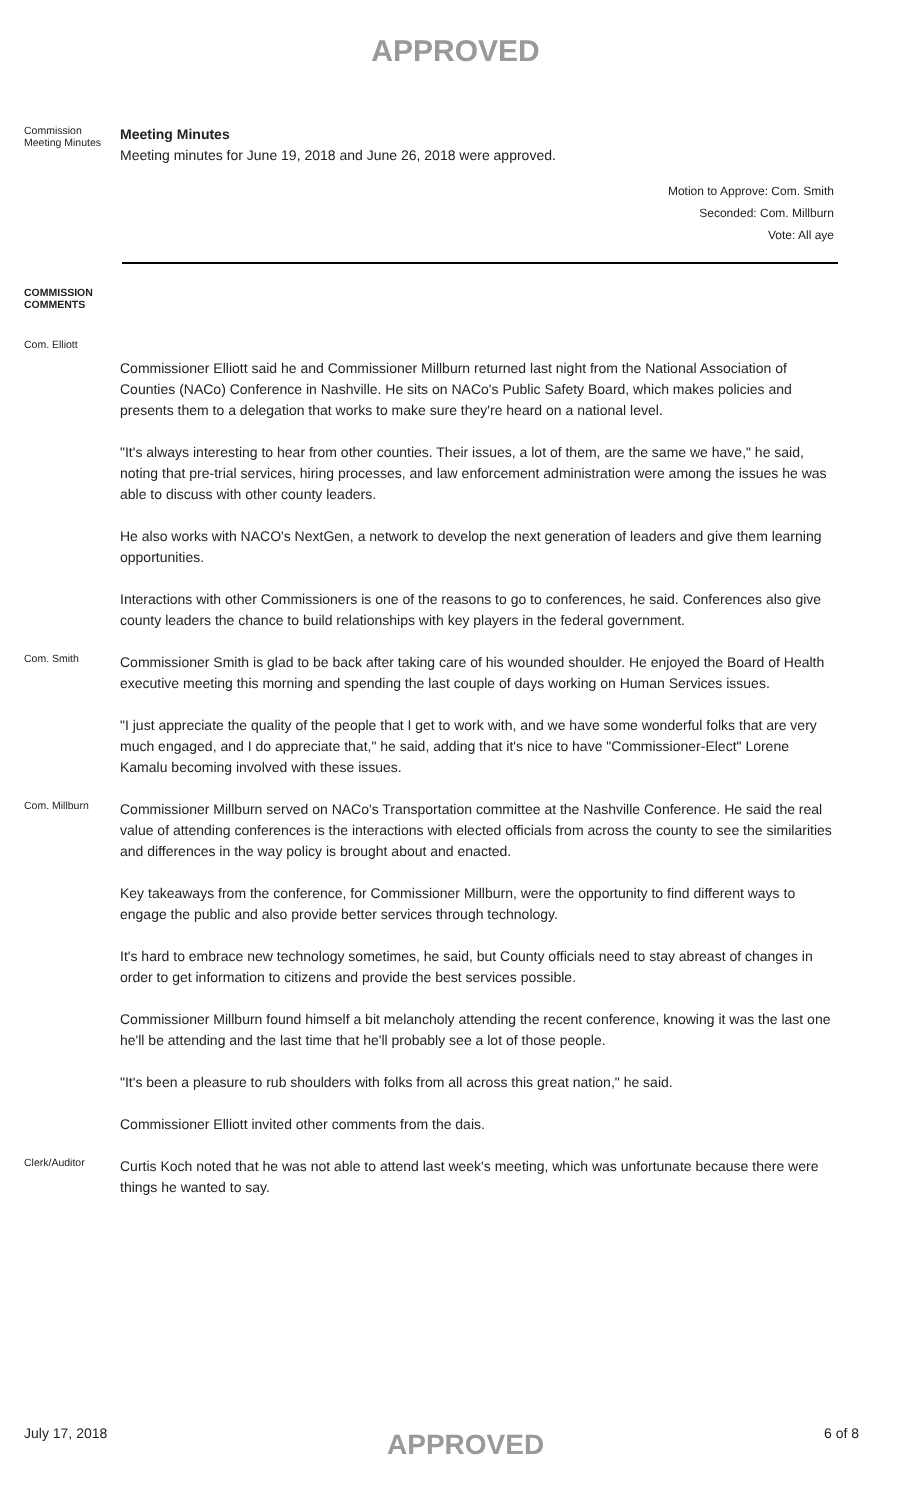APPROVED
Commission Meeting Minutes
Meeting Minutes
Meeting minutes for June 19, 2018 and June 26, 2018 were approved.
Motion to Approve: Com. Smith
Seconded: Com. Millburn
Vote: All aye
COMMISSION COMMENTS
Com. Elliott
Commissioner Elliott said he and Commissioner Millburn returned last night from the National Association of Counties (NACo) Conference in Nashville. He sits on NACo's Public Safety Board, which makes policies and presents them to a delegation that works to make sure they're heard on a national level.
"It's always interesting to hear from other counties. Their issues, a lot of them, are the same we have," he said, noting that pre-trial services, hiring processes, and law enforcement administration were among the issues he was able to discuss with other county leaders.
He also works with NACO's NextGen, a network to develop the next generation of leaders and give them learning opportunities.
Interactions with other Commissioners is one of the reasons to go to conferences, he said. Conferences also give county leaders the chance to build relationships with key players in the federal government.
Com. Smith
Commissioner Smith is glad to be back after taking care of his wounded shoulder. He enjoyed the Board of Health executive meeting this morning and spending the last couple of days working on Human Services issues.
"I just appreciate the quality of the people that I get to work with, and we have some wonderful folks that are very much engaged, and I do appreciate that," he said, adding that it's nice to have "Commissioner-Elect" Lorene Kamalu becoming involved with these issues.
Com. Millburn
Commissioner Millburn served on NACo's Transportation committee at the Nashville Conference. He said the real value of attending conferences is the interactions with elected officials from across the county to see the similarities and differences in the way policy is brought about and enacted.
Key takeaways from the conference, for Commissioner Millburn, were the opportunity to find different ways to engage the public and also provide better services through technology.
It's hard to embrace new technology sometimes, he said, but County officials need to stay abreast of changes in order to get information to citizens and provide the best services possible.
Commissioner Millburn found himself a bit melancholy attending the recent conference, knowing it was the last one he'll be attending and the last time that he'll probably see a lot of those people.
"It's been a pleasure to rub shoulders with folks from all across this great nation," he said.
Commissioner Elliott invited other comments from the dais.
Clerk/Auditor
Curtis Koch noted that he was not able to attend last week's meeting, which was unfortunate because there were things he wanted to say.
July 17, 2018 APPROVED 6 of 8